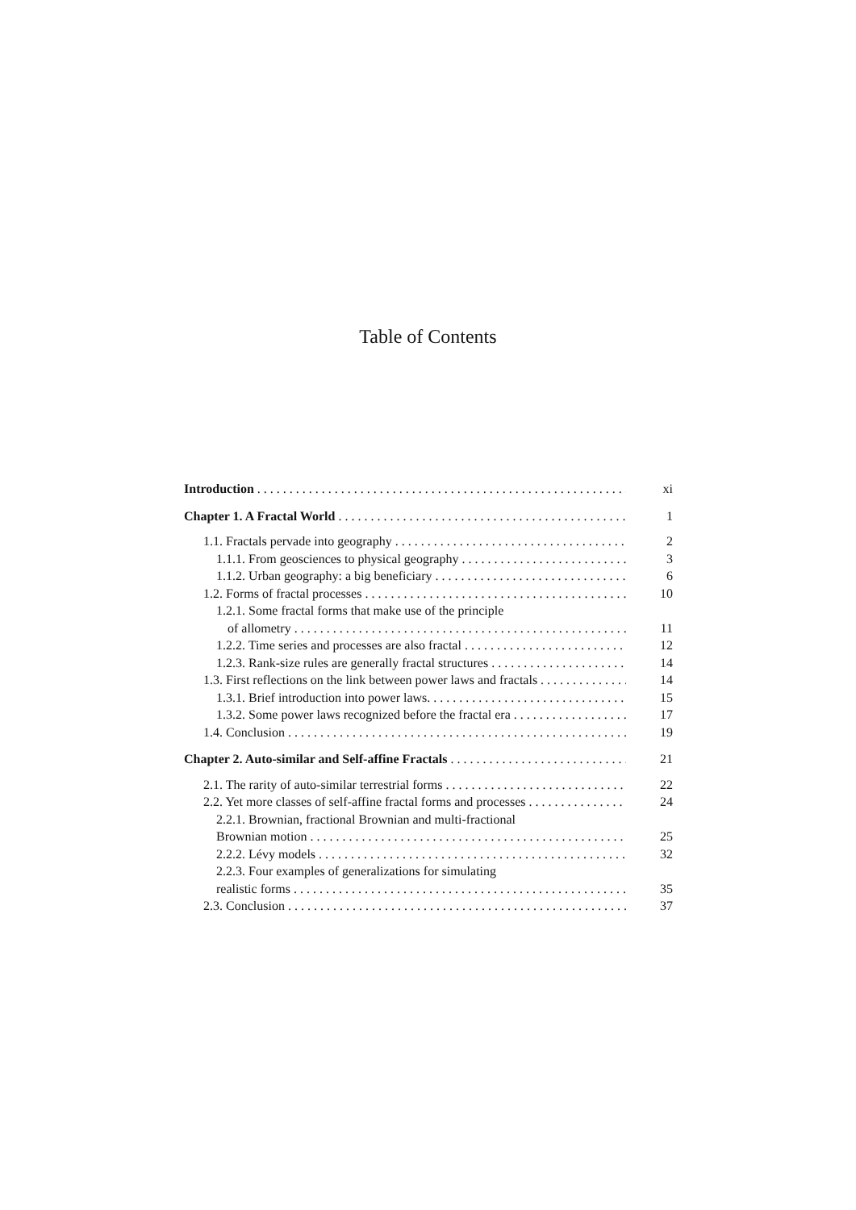Table of Contents
Introduction xi
Chapter 1. A Fractal World 1
1.1. Fractals pervade into geography 2
1.1.1. From geosciences to physical geography 3
1.1.2. Urban geography: a big beneficiary 6
1.2. Forms of fractal processes 10
1.2.1. Some fractal forms that make use of the principle
of allometry 11
1.2.2. Time series and processes are also fractal 12
1.2.3. Rank-size rules are generally fractal structures 14
1.3. First reflections on the link between power laws and fractals 14
1.3.1. Brief introduction into power laws. 15
1.3.2. Some power laws recognized before the fractal era 17
1.4. Conclusion 19
Chapter 2. Auto-similar and Self-affine Fractals 21
2.1. The rarity of auto-similar terrestrial forms 22
2.2. Yet more classes of self-affine fractal forms and processes 24
2.2.1. Brownian, fractional Brownian and multi-fractional
Brownian motion 25
2.2.2. Lévy models 32
2.2.3. Four examples of generalizations for simulating
realistic forms 35
2.3. Conclusion 37